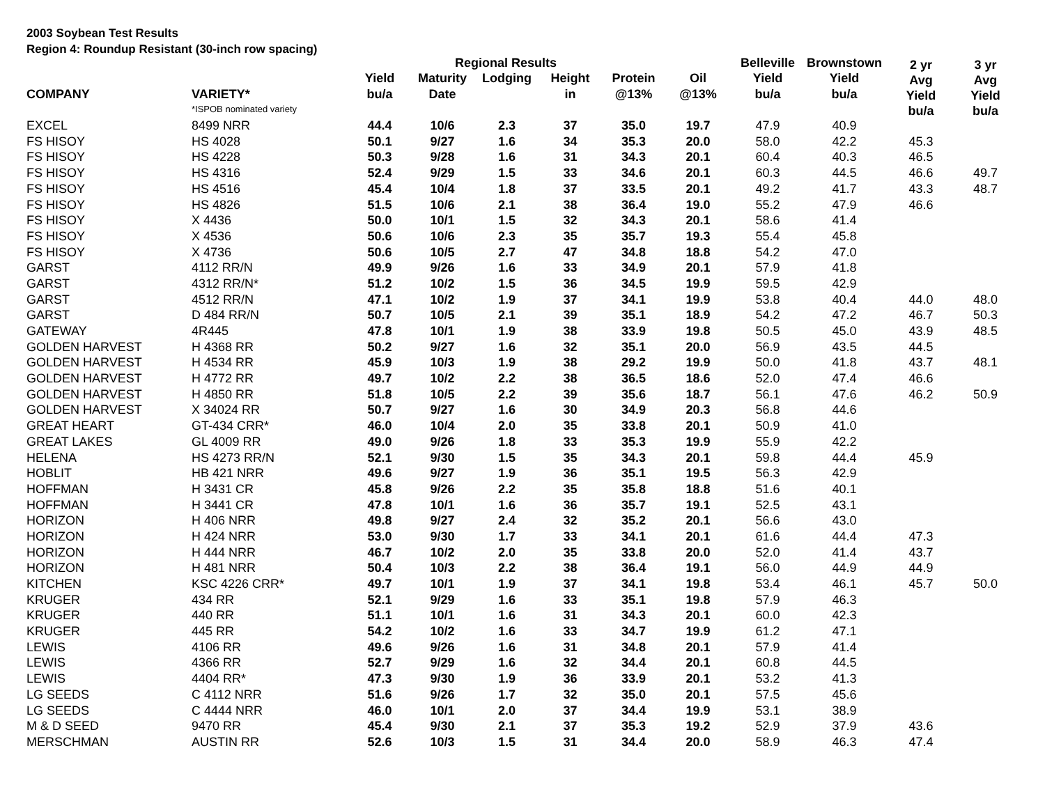2003 Soybean Test Results
Region 4: Roundup Resistant (30-inch row spacing)
| | | | | | | | | | | 2 yr Avg Yield bu/a | 3 yr Avg Yield bu/a |
| --- | --- | --- | --- | --- | --- | --- | --- | --- | --- | --- | --- |
| | | | Regional Results | | | | | Belleville | Brownstown | | |
| --- | --- | --- | --- | --- | --- | --- | --- | --- | --- | --- | --- |
| | | Yield | Maturity | Lodging | Height | Protein | Oil | Yield | Yield | | |
| COMPANY | VARIETY* | bu/a | Date | | in | @13% | @13% | bu/a | bu/a | | |
| | *ISPOB nominated variety | | | | | | | | | | |
| EXCEL | 8499 NRR | 44.4 | 10/6 | 2.3 | 37 | 35.0 | 19.7 | 47.9 | 40.9 | | |
| FS HISOY | HS 4028 | 50.1 | 9/27 | 1.6 | 34 | 35.3 | 20.0 | 58.0 | 42.2 | 45.3 | |
| FS HISOY | HS 4228 | 50.3 | 9/28 | 1.6 | 31 | 34.3 | 20.1 | 60.4 | 40.3 | 46.5 | |
| FS HISOY | HS 4316 | 52.4 | 9/29 | 1.5 | 33 | 34.6 | 20.1 | 60.3 | 44.5 | 46.6 | 49.7 |
| FS HISOY | HS 4516 | 45.4 | 10/4 | 1.8 | 37 | 33.5 | 20.1 | 49.2 | 41.7 | 43.3 | 48.7 |
| FS HISOY | HS 4826 | 51.5 | 10/6 | 2.1 | 38 | 36.4 | 19.0 | 55.2 | 47.9 | 46.6 | |
| FS HISOY | X 4436 | 50.0 | 10/1 | 1.5 | 32 | 34.3 | 20.1 | 58.6 | 41.4 | | |
| FS HISOY | X 4536 | 50.6 | 10/6 | 2.3 | 35 | 35.7 | 19.3 | 55.4 | 45.8 | | |
| FS HISOY | X 4736 | 50.6 | 10/5 | 2.7 | 47 | 34.8 | 18.8 | 54.2 | 47.0 | | |
| GARST | 4112 RR/N | 49.9 | 9/26 | 1.6 | 33 | 34.9 | 20.1 | 57.9 | 41.8 | | |
| GARST | 4312 RR/N* | 51.2 | 10/2 | 1.5 | 36 | 34.5 | 19.9 | 59.5 | 42.9 | | |
| GARST | 4512 RR/N | 47.1 | 10/2 | 1.9 | 37 | 34.1 | 19.9 | 53.8 | 40.4 | 44.0 | 48.0 |
| GARST | D 484 RR/N | 50.7 | 10/5 | 2.1 | 39 | 35.1 | 18.9 | 54.2 | 47.2 | 46.7 | 50.3 |
| GATEWAY | 4R445 | 47.8 | 10/1 | 1.9 | 38 | 33.9 | 19.8 | 50.5 | 45.0 | 43.9 | 48.5 |
| GOLDEN HARVEST | H 4368 RR | 50.2 | 9/27 | 1.6 | 32 | 35.1 | 20.0 | 56.9 | 43.5 | 44.5 | |
| GOLDEN HARVEST | H 4534 RR | 45.9 | 10/3 | 1.9 | 38 | 29.2 | 19.9 | 50.0 | 41.8 | 43.7 | 48.1 |
| GOLDEN HARVEST | H 4772 RR | 49.7 | 10/2 | 2.2 | 38 | 36.5 | 18.6 | 52.0 | 47.4 | 46.6 | |
| GOLDEN HARVEST | H 4850 RR | 51.8 | 10/5 | 2.2 | 39 | 35.6 | 18.7 | 56.1 | 47.6 | 46.2 | 50.9 |
| GOLDEN HARVEST | X 34024 RR | 50.7 | 9/27 | 1.6 | 30 | 34.9 | 20.3 | 56.8 | 44.6 | | |
| GREAT HEART | GT-434 CRR* | 46.0 | 10/4 | 2.0 | 35 | 33.8 | 20.1 | 50.9 | 41.0 | | |
| GREAT LAKES | GL 4009 RR | 49.0 | 9/26 | 1.8 | 33 | 35.3 | 19.9 | 55.9 | 42.2 | | |
| HELENA | HS 4273 RR/N | 52.1 | 9/30 | 1.5 | 35 | 34.3 | 20.1 | 59.8 | 44.4 | 45.9 | |
| HOBLIT | HB 421 NRR | 49.6 | 9/27 | 1.9 | 36 | 35.1 | 19.5 | 56.3 | 42.9 | | |
| HOFFMAN | H 3431 CR | 45.8 | 9/26 | 2.2 | 35 | 35.8 | 18.8 | 51.6 | 40.1 | | |
| HOFFMAN | H 3441 CR | 47.8 | 10/1 | 1.6 | 36 | 35.7 | 19.1 | 52.5 | 43.1 | | |
| HORIZON | H 406 NRR | 49.8 | 9/27 | 2.4 | 32 | 35.2 | 20.1 | 56.6 | 43.0 | | |
| HORIZON | H 424 NRR | 53.0 | 9/30 | 1.7 | 33 | 34.1 | 20.1 | 61.6 | 44.4 | 47.3 | |
| HORIZON | H 444 NRR | 46.7 | 10/2 | 2.0 | 35 | 33.8 | 20.0 | 52.0 | 41.4 | 43.7 | |
| HORIZON | H 481 NRR | 50.4 | 10/3 | 2.2 | 38 | 36.4 | 19.1 | 56.0 | 44.9 | 44.9 | |
| KITCHEN | KSC 4226 CRR* | 49.7 | 10/1 | 1.9 | 37 | 34.1 | 19.8 | 53.4 | 46.1 | 45.7 | 50.0 |
| KRUGER | 434 RR | 52.1 | 9/29 | 1.6 | 33 | 35.1 | 19.8 | 57.9 | 46.3 | | |
| KRUGER | 440 RR | 51.1 | 10/1 | 1.6 | 31 | 34.3 | 20.1 | 60.0 | 42.3 | | |
| KRUGER | 445 RR | 54.2 | 10/2 | 1.6 | 33 | 34.7 | 19.9 | 61.2 | 47.1 | | |
| LEWIS | 4106 RR | 49.6 | 9/26 | 1.6 | 31 | 34.8 | 20.1 | 57.9 | 41.4 | | |
| LEWIS | 4366 RR | 52.7 | 9/29 | 1.6 | 32 | 34.4 | 20.1 | 60.8 | 44.5 | | |
| LEWIS | 4404 RR* | 47.3 | 9/30 | 1.9 | 36 | 33.9 | 20.1 | 53.2 | 41.3 | | |
| LG SEEDS | C 4112 NRR | 51.6 | 9/26 | 1.7 | 32 | 35.0 | 20.1 | 57.5 | 45.6 | | |
| LG SEEDS | C 4444 NRR | 46.0 | 10/1 | 2.0 | 37 | 34.4 | 19.9 | 53.1 | 38.9 | | |
| M & D SEED | 9470 RR | 45.4 | 9/30 | 2.1 | 37 | 35.3 | 19.2 | 52.9 | 37.9 | 43.6 | |
| MERSCHMAN | AUSTIN RR | 52.6 | 10/3 | 1.5 | 31 | 34.4 | 20.0 | 58.9 | 46.3 | 47.4 | |